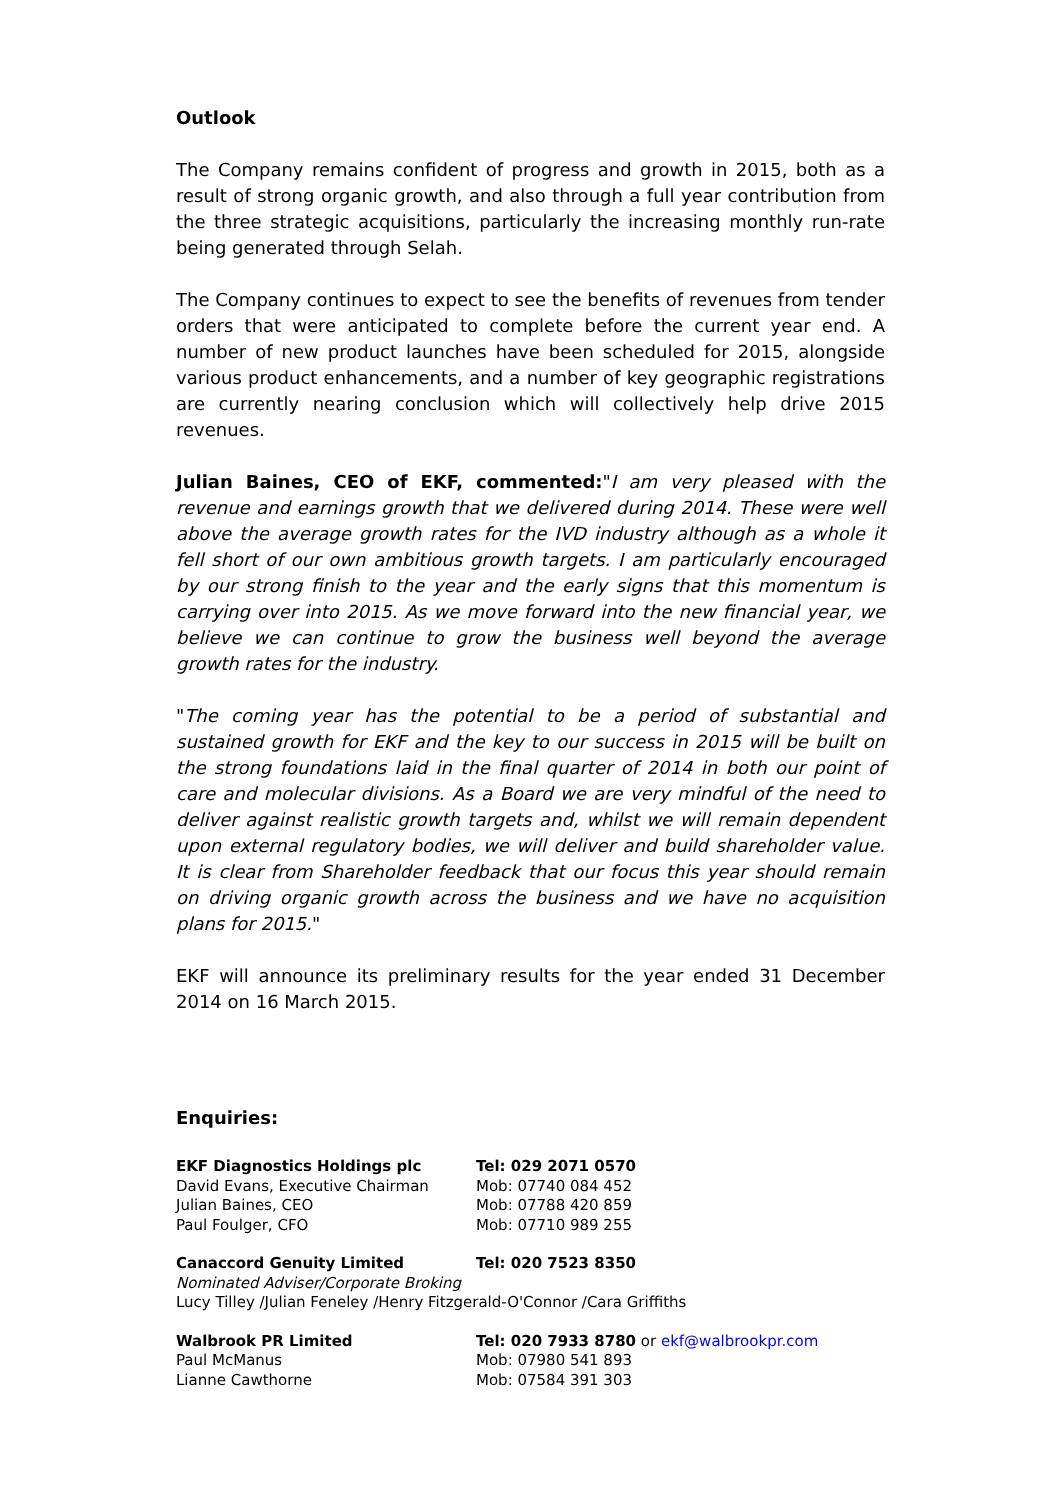Outlook
The Company remains confident of progress and growth in 2015, both as a result of strong organic growth, and also through a full year contribution from the three strategic acquisitions, particularly the increasing monthly run-rate being generated through Selah.
The Company continues to expect to see the benefits of revenues from tender orders that were anticipated to complete before the current year end. A number of new product launches have been scheduled for 2015, alongside various product enhancements, and a number of key geographic registrations are currently nearing conclusion which will collectively help drive 2015 revenues.
Julian Baines, CEO of EKF, commented:"I am very pleased with the revenue and earnings growth that we delivered during 2014. These were well above the average growth rates for the IVD industry although as a whole it fell short of our own ambitious growth targets. I am particularly encouraged by our strong finish to the year and the early signs that this momentum is carrying over into 2015. As we move forward into the new financial year, we believe we can continue to grow the business well beyond the average growth rates for the industry.
"The coming year has the potential to be a period of substantial and sustained growth for EKF and the key to our success in 2015 will be built on the strong foundations laid in the final quarter of 2014 in both our point of care and molecular divisions. As a Board we are very mindful of the need to deliver against realistic growth targets and, whilst we will remain dependent upon external regulatory bodies, we will deliver and build shareholder value. It is clear from Shareholder feedback that our focus this year should remain on driving organic growth across the business and we have no acquisition plans for 2015."
EKF will announce its preliminary results for the year ended 31 December 2014 on 16 March 2015.
Enquiries:
EKF Diagnostics Holdings plc Tel: 029 2071 0570
David Evans, Executive Chairman Mob: 07740 084 452
Julian Baines, CEO Mob: 07788 420 859
Paul Foulger, CFO Mob: 07710 989 255
Canaccord Genuity Limited Tel: 020 7523 8350
Nominated Adviser/Corporate Broking
Lucy Tilley /Julian Feneley /Henry Fitzgerald-O'Connor /Cara Griffiths
Walbrook PR Limited Tel: 020 7933 8780 or ekf@walbrookpr.com
Paul McManus Mob: 07980 541 893
Lianne Cawthorne Mob: 07584 391 303